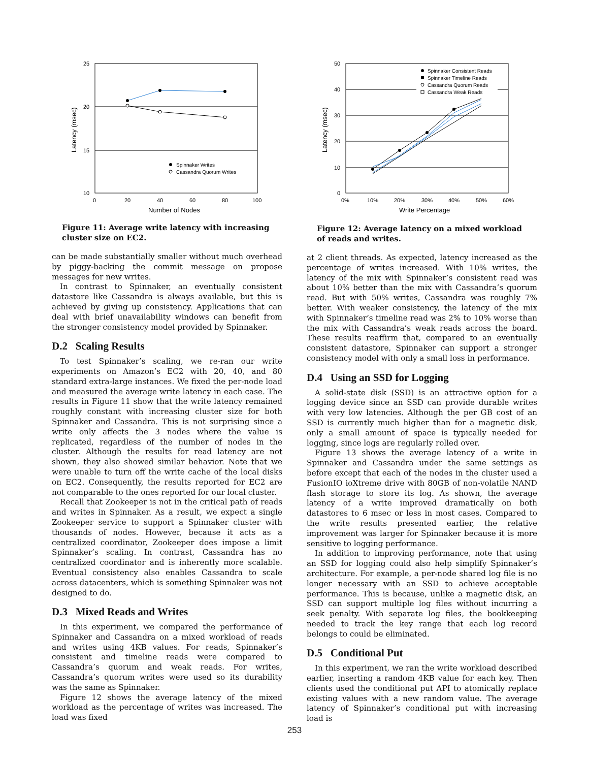25
20
15
10
0
20
40
60
80
100
Number of Nodes
Latency (msec)
Spinnaker Writes
Cassandra Quorum Writes
Figure 11: Average write latency with increasing cluster size on EC2.
can be made substantially smaller without much overhead by piggy-backing the commit message on propose messages for new writes.
In contrast to Spinnaker, an eventually consistent datastore like Cassandra is always available, but this is achieved by giving up consistency. Applications that can deal with brief unavailability windows can benefit from the stronger consistency model provided by Spinnaker.
D.2 Scaling Results
To test Spinnaker’s scaling, we re-ran our write experiments on Amazon’s EC2 with 20, 40, and 80 standard extra-large instances. We fixed the per-node load and measured the average write latency in each case. The results in Figure 11 show that the write latency remained roughly constant with increasing cluster size for both Spinnaker and Cassandra. This is not surprising since a write only affects the 3 nodes where the value is replicated, regardless of the number of nodes in the cluster. Although the results for read latency are not shown, they also showed similar behavior. Note that we were unable to turn off the write cache of the local disks on EC2. Consequently, the results reported for EC2 are not comparable to the ones reported for our local cluster.
Recall that Zookeeper is not in the critical path of reads and writes in Spinnaker. As a result, we expect a single Zookeeper service to support a Spinnaker cluster with thousands of nodes. However, because it acts as a centralized coordinator, Zookeeper does impose a limit Spinnaker’s scaling. In contrast, Cassandra has no centralized coordinator and is inherently more scalable. Eventual consistency also enables Cassandra to scale across datacenters, which is something Spinnaker was not designed to do.
D.3 Mixed Reads and Writes
In this experiment, we compared the performance of Spinnaker and Cassandra on a mixed workload of reads and writes using 4KB values. For reads, Spinnaker’s consistent and timeline reads were compared to Cassandra’s quorum and weak reads. For writes, Cassandra’s quorum writes were used so its durability was the same as Spinnaker.
Figure 12 shows the average latency of the mixed workload as the percentage of writes was increased. The load was fixed
50
40
30
20
10
0
0%
10%
20%
30%
40%
50%
60%
Write Percentage
Latency (msec)
Spinnaker Consistent Reads
Spinnaker Timeline Reads
Cassandra Quorum Reads
Cassandra Weak Reads
Figure 12: Average latency on a mixed workload of reads and writes.
at 2 client threads. As expected, latency increased as the percentage of writes increased. With 10% writes, the latency of the mix with Spinnaker’s consistent read was about 10% better than the mix with Cassandra’s quorum read. But with 50% writes, Cassandra was roughly 7% better. With weaker consistency, the latency of the mix with Spinnaker’s timeline read was 2% to 10% worse than the mix with Cassandra’s weak reads across the board. These results reaffirm that, compared to an eventually consistent datastore, Spinnaker can support a stronger consistency model with only a small loss in performance.
D.4 Using an SSD for Logging
A solid-state disk (SSD) is an attractive option for a logging device since an SSD can provide durable writes with very low latencies. Although the per GB cost of an SSD is currently much higher than for a magnetic disk, only a small amount of space is typically needed for logging, since logs are regularly rolled over.
Figure 13 shows the average latency of a write in Spinnaker and Cassandra under the same settings as before except that each of the nodes in the cluster used a FusionIO ioXtreme drive with 80GB of non-volatile NAND flash storage to store its log. As shown, the average latency of a write improved dramatically on both datastores to 6 msec or less in most cases. Compared to the write results presented earlier, the relative improvement was larger for Spinnaker because it is more sensitive to logging performance.
In addition to improving performance, note that using an SSD for logging could also help simplify Spinnaker’s architecture. For example, a per-node shared log file is no longer necessary with an SSD to achieve acceptable performance. This is because, unlike a magnetic disk, an SSD can support multiple log files without incurring a seek penalty. With separate log files, the bookkeeping needed to track the key range that each log record belongs to could be eliminated.
D.5 Conditional Put
In this experiment, we ran the write workload described earlier, inserting a random 4KB value for each key. Then clients used the conditional put API to atomically replace existing values with a new random value. The average latency of Spinnaker’s conditional put with increasing load is
253